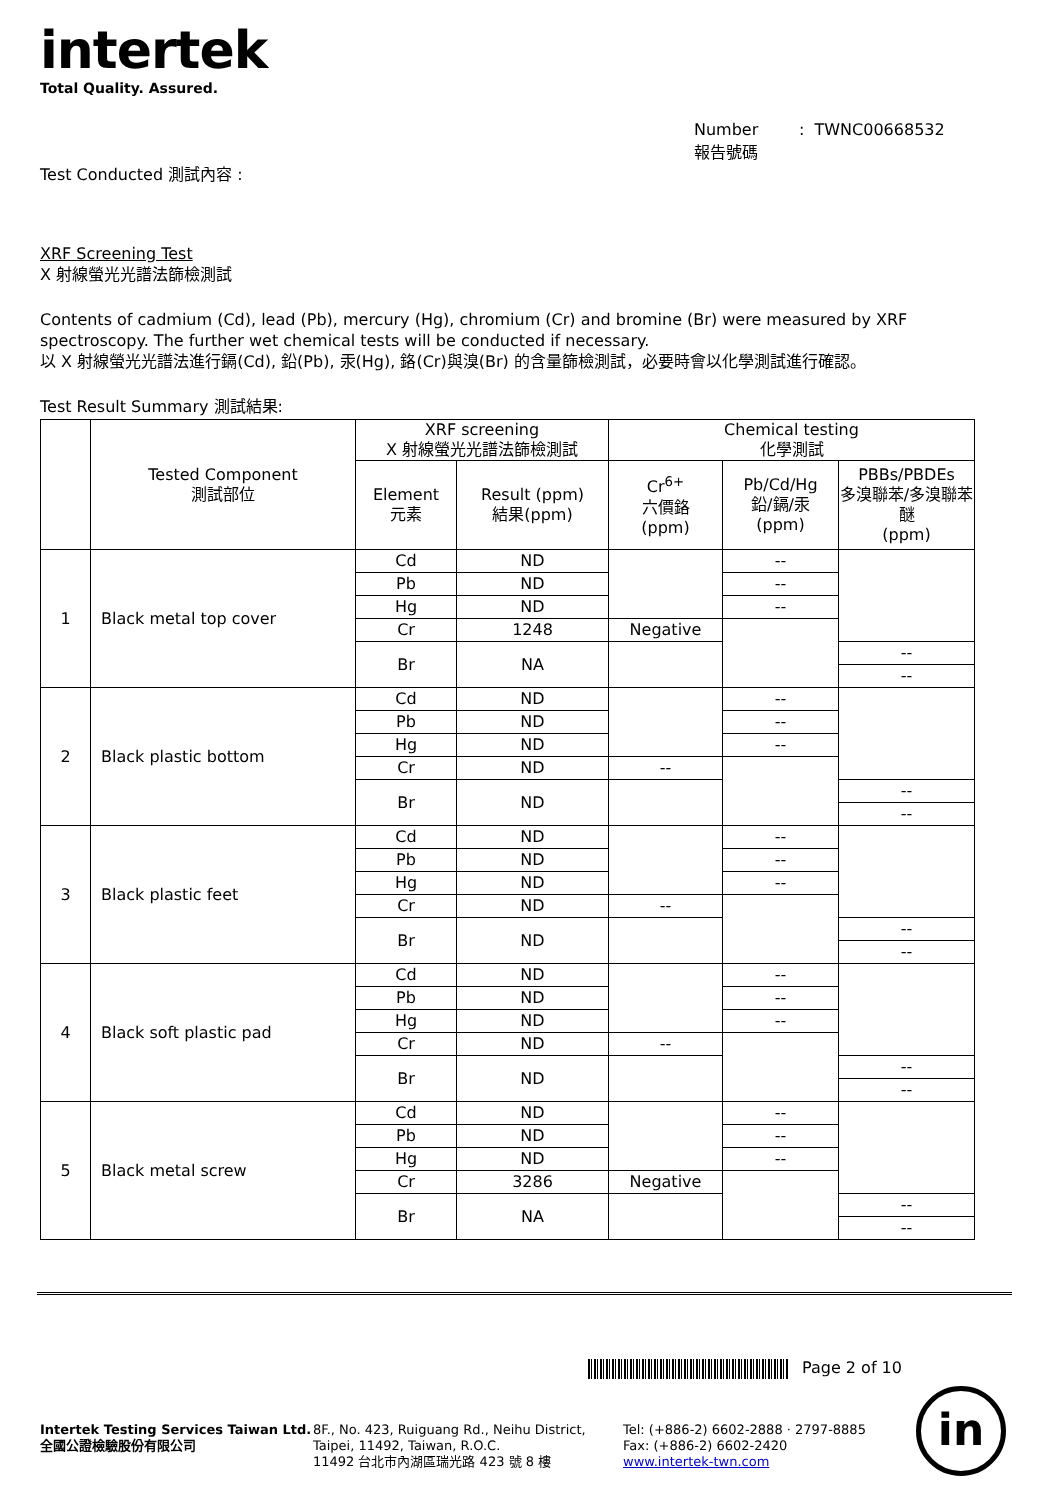intertek
Total Quality. Assured.
Number : TWNC00668532
報告號碼
Test Conducted 測試內容 :
XRF Screening Test
X 射線螢光光譜法篩檢測試
Contents of cadmium (Cd), lead (Pb), mercury (Hg), chromium (Cr) and bromine (Br) were measured by XRF spectroscopy. The further wet chemical tests will be conducted if necessary.
以 X 射線螢光光譜法進行鎘(Cd), 鉛(Pb), 汞(Hg), 鉻(Cr)與溴(Br) 的含量篩檢測試，必要時會以化學測試進行確認。
Test Result Summary 測試結果:
| | Tested Component 測試部位 | XRF screening X 射線螢光光譜法篩檢測試 | | Chemical testing 化學測試 | | |
| --- | --- | --- | --- | --- | --- | --- |
| | | Element 元素 | Result (ppm) 結果(ppm) | Cr<sup>6+</sup> 六價鉻 (ppm) | Pb/Cd/Hg 鉛/鎘/汞 (ppm) | PBBs/PBDEs 多溴聯苯/多溴聯苯醚 (ppm) |
| 1 | Black metal top cover | Cd | ND | | -- | |
| | | Pb | ND | | -- | |
| | | Hg | ND | | -- | |
| | | Cr | 1248 | Negative | | |
| | | Br | NA | | | -- |
| | | | | | | -- |
| 2 | Black plastic bottom | Cd | ND | | -- | |
| | | Pb | ND | | -- | |
| | | Hg | ND | | -- | |
| | | Cr | ND | -- | | |
| | | Br | ND | | | -- |
| | | | | | | -- |
| 3 | Black plastic feet | Cd | ND | | -- | |
| | | Pb | ND | | -- | |
| | | Hg | ND | | -- | |
| | | Cr | ND | -- | | |
| | | Br | ND | | | -- |
| | | | | | | -- |
| 4 | Black soft plastic pad | Cd | ND | | -- | |
| | | Pb | ND | | -- | |
| | | Hg | ND | | -- | |
| | | Cr | ND | -- | | |
| | | Br | ND | | | -- |
| | | | | | | -- |
| 5 | Black metal screw | Cd | ND | | -- | |
| | | Pb | ND | | -- | |
| | | Hg | ND | | -- | |
| | | Cr | 3286 | Negative | | |
| | | Br | NA | | | -- |
| | | | | | | -- |
Page 2 of 10
Intertek Testing Services Taiwan Ltd.
全國公證檢驗股份有限公司
8F., No. 423, Ruiguang Rd., Neihu District,
Taipei, 11492, Taiwan, R.O.C.
11492 台北市內湖區瑞光路 423 號 8 樓
Tel: (+886-2) 6602-2888 · 2797-8885
Fax: (+886-2) 6602-2420
www.intertek-twn.com
in